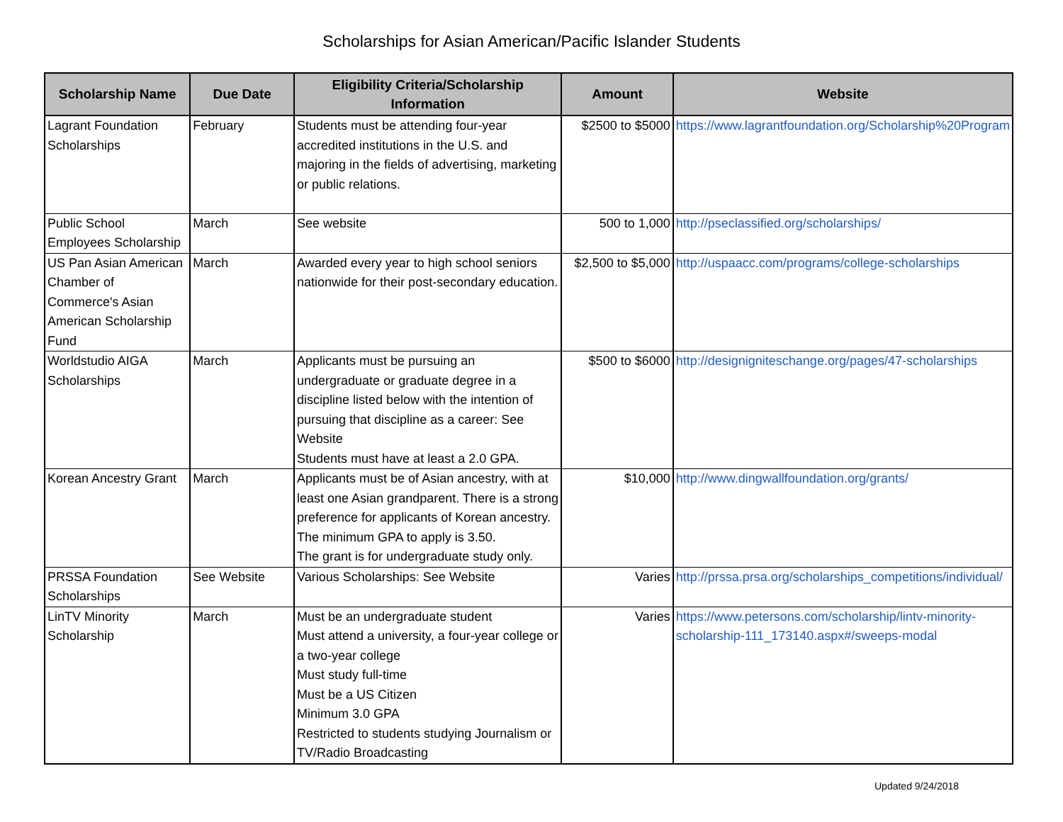Scholarships for Asian American/Pacific Islander Students
| Scholarship Name | Due Date | Eligibility Criteria/Scholarship Information | Amount | Website |
| --- | --- | --- | --- | --- |
| Lagrant Foundation Scholarships | February | Students must be attending four-year accredited institutions in the U.S. and majoring in the fields of advertising, marketing or public relations. | $2500 to $5000 | https://www.lagrantfoundation.org/Scholarship%20Program |
| Public School Employees Scholarship | March | See website | 500 to 1,000 | http://pseclassified.org/scholarships/ |
| US Pan Asian American Chamber of Commerce's Asian American Scholarship Fund | March | Awarded every year to high school seniors nationwide for their post-secondary education. | $2,500 to $5,000 | http://uspaacc.com/programs/college-scholarships |
| Worldstudio AIGA Scholarships | March | Applicants must be pursuing an undergraduate or graduate degree in a discipline listed below with the intention of pursuing that discipline as a career: See Website Students must have at least a 2.0 GPA. | $500 to $6000 | http://designigniteschange.org/pages/47-scholarships |
| Korean Ancestry Grant | March | Applicants must be of Asian ancestry, with at least one Asian grandparent. There is a strong preference for applicants of Korean ancestry. The minimum GPA to apply is 3.50. The grant is for undergraduate study only. | $10,000 | http://www.dingwallfoundation.org/grants/ |
| PRSSA Foundation Scholarships | See Website | Various Scholarships: See Website | Varies | http://prssa.prsa.org/scholarships_competitions/individual/ |
| LinTV Minority Scholarship | March | Must be an undergraduate student Must attend a university, a four-year college or a two-year college Must study full-time Must be a US Citizen Minimum 3.0 GPA Restricted to students studying Journalism or TV/Radio Broadcasting | Varies | https://www.petersons.com/scholarship/lintv-minority-scholarship-111_173140.aspx#/sweeps-modal |
Updated 9/24/2018